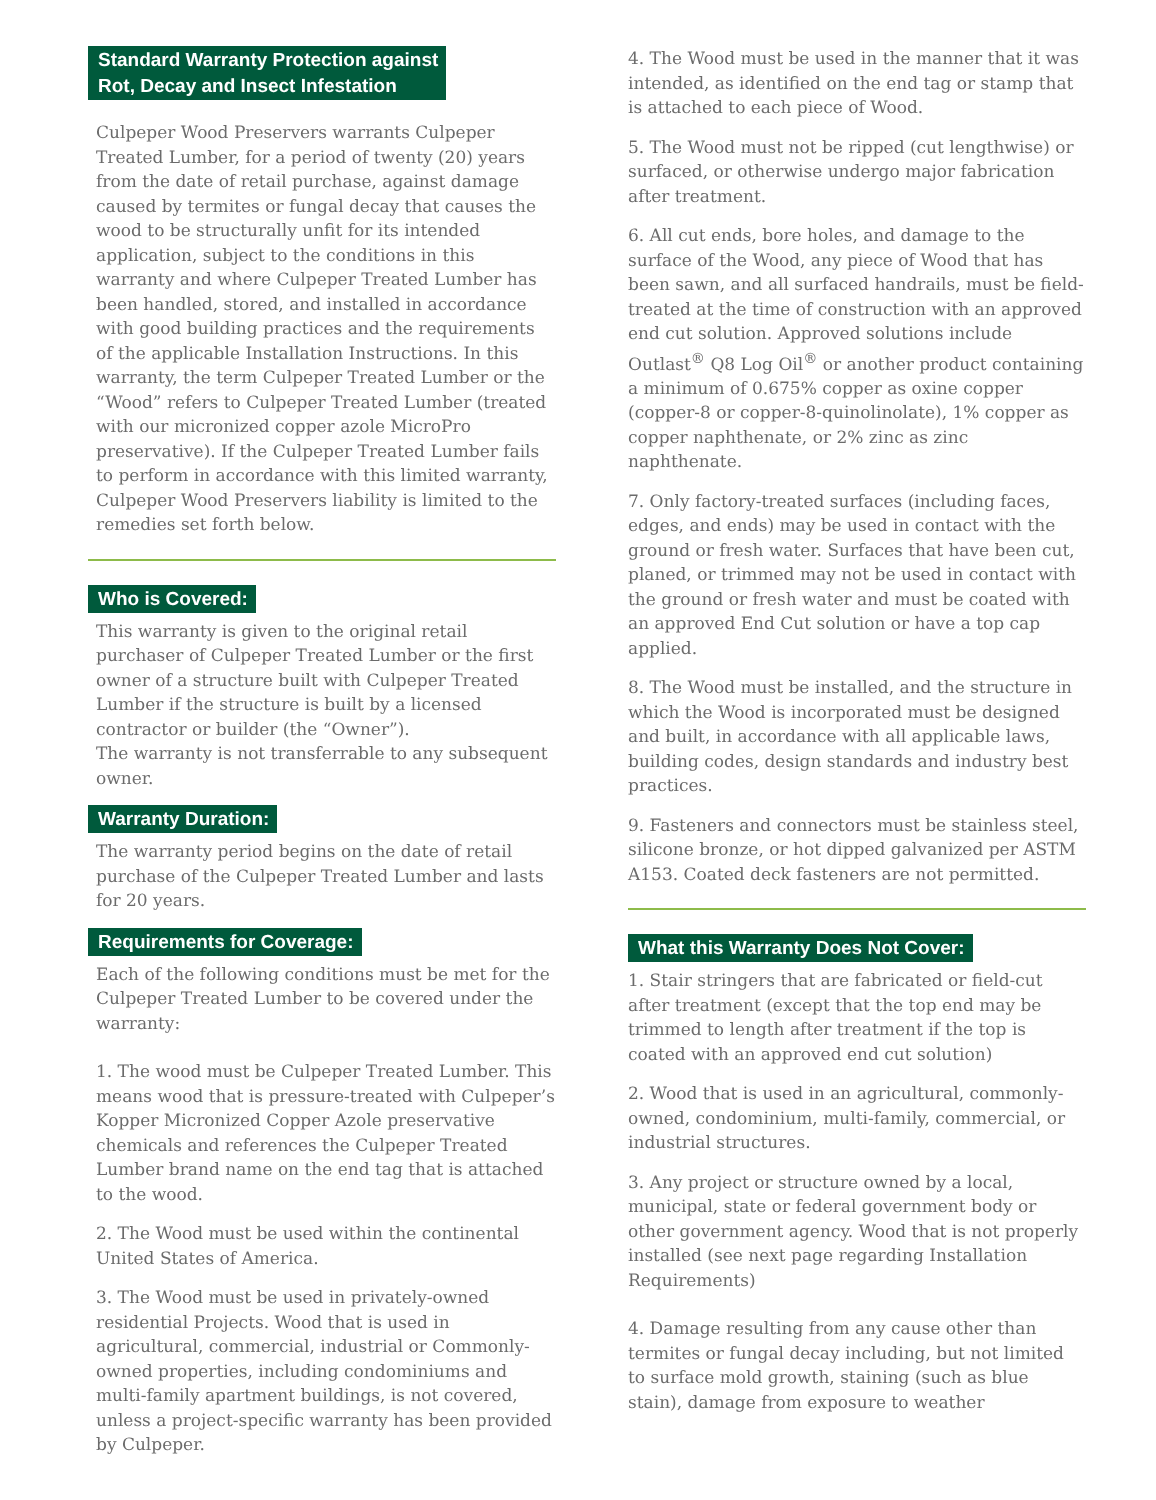Standard Warranty Protection against
Rot, Decay and Insect Infestation
Culpeper Wood Preservers warrants Culpeper Treated Lumber, for a period of twenty (20) years from the date of retail purchase, against damage caused by termites or fungal decay that causes the wood to be structurally unfit for its intended application, subject to the conditions in this warranty and where Culpeper Treated Lumber has been handled, stored, and installed in accordance with good building practices and the requirements of the applicable Installation Instructions. In this warranty, the term Culpeper Treated Lumber or the “Wood” refers to Culpeper Treated Lumber (treated with our micronized copper azole MicroPro preservative). If the Culpeper Treated Lumber fails to perform in accordance with this limited warranty, Culpeper Wood Preservers liability is limited to the remedies set forth below.
Who is Covered:
This warranty is given to the original retail purchaser of Culpeper Treated Lumber or the first owner of a structure built with Culpeper Treated Lumber if the structure is built by a licensed contractor or builder (the “Owner”).
The warranty is not transferrable to any subsequent owner.
Warranty Duration:
The warranty period begins on the date of retail purchase of the Culpeper Treated Lumber and lasts for 20 years.
Requirements for Coverage:
Each of the following conditions must be met for the Culpeper Treated Lumber to be covered under the warranty:
1. The wood must be Culpeper Treated Lumber. This means wood that is pressure-treated with Culpeper’s Kopper Micronized Copper Azole preservative chemicals and references the Culpeper Treated Lumber brand name on the end tag that is attached to the wood.
2. The Wood must be used within the continental United States of America.
3. The Wood must be used in privately-owned residential Projects. Wood that is used in agricultural, commercial, industrial or Commonly-owned properties, including condominiums and multi-family apartment buildings, is not covered, unless a project-specific warranty has been provided by Culpeper.
4. The Wood must be used in the manner that it was intended, as identified on the end tag or stamp that is attached to each piece of Wood.
5. The Wood must not be ripped (cut lengthwise) or surfaced, or otherwise undergo major fabrication after treatment.
6. All cut ends, bore holes, and damage to the surface of the Wood, any piece of Wood that has been sawn, and all surfaced handrails, must be field-treated at the time of construction with an approved end cut solution. Approved solutions include Outlast<sup>®</sup> Q8 Log Oil<sup>®</sup> or another product containing a minimum of 0.675% copper as oxine copper (copper-8 or copper-8-quinolinolate), 1% copper as copper naphthenate, or 2% zinc as zinc naphthenate.
7. Only factory-treated surfaces (including faces, edges, and ends) may be used in contact with the ground or fresh water. Surfaces that have been cut, planed, or trimmed may not be used in contact with the ground or fresh water and must be coated with an approved End Cut solution or have a top cap applied.
8. The Wood must be installed, and the structure in which the Wood is incorporated must be designed and built, in accordance with all applicable laws, building codes, design standards and industry best practices.
9. Fasteners and connectors must be stainless steel, silicone bronze, or hot dipped galvanized per ASTM A153. Coated deck fasteners are not permitted.
What this Warranty Does Not Cover:
1. Stair stringers that are fabricated or field-cut after treatment (except that the top end may be trimmed to length after treatment if the top is coated with an approved end cut solution)
2. Wood that is used in an agricultural, commonly-owned, condominium, multi-family, commercial, or industrial structures.
3. Any project or structure owned by a local, municipal, state or federal government body or other government agency. Wood that is not properly installed (see next page regarding Installation Requirements)
4. Damage resulting from any cause other than termites or fungal decay including, but not limited to surface mold growth, staining (such as blue stain), damage from exposure to weather